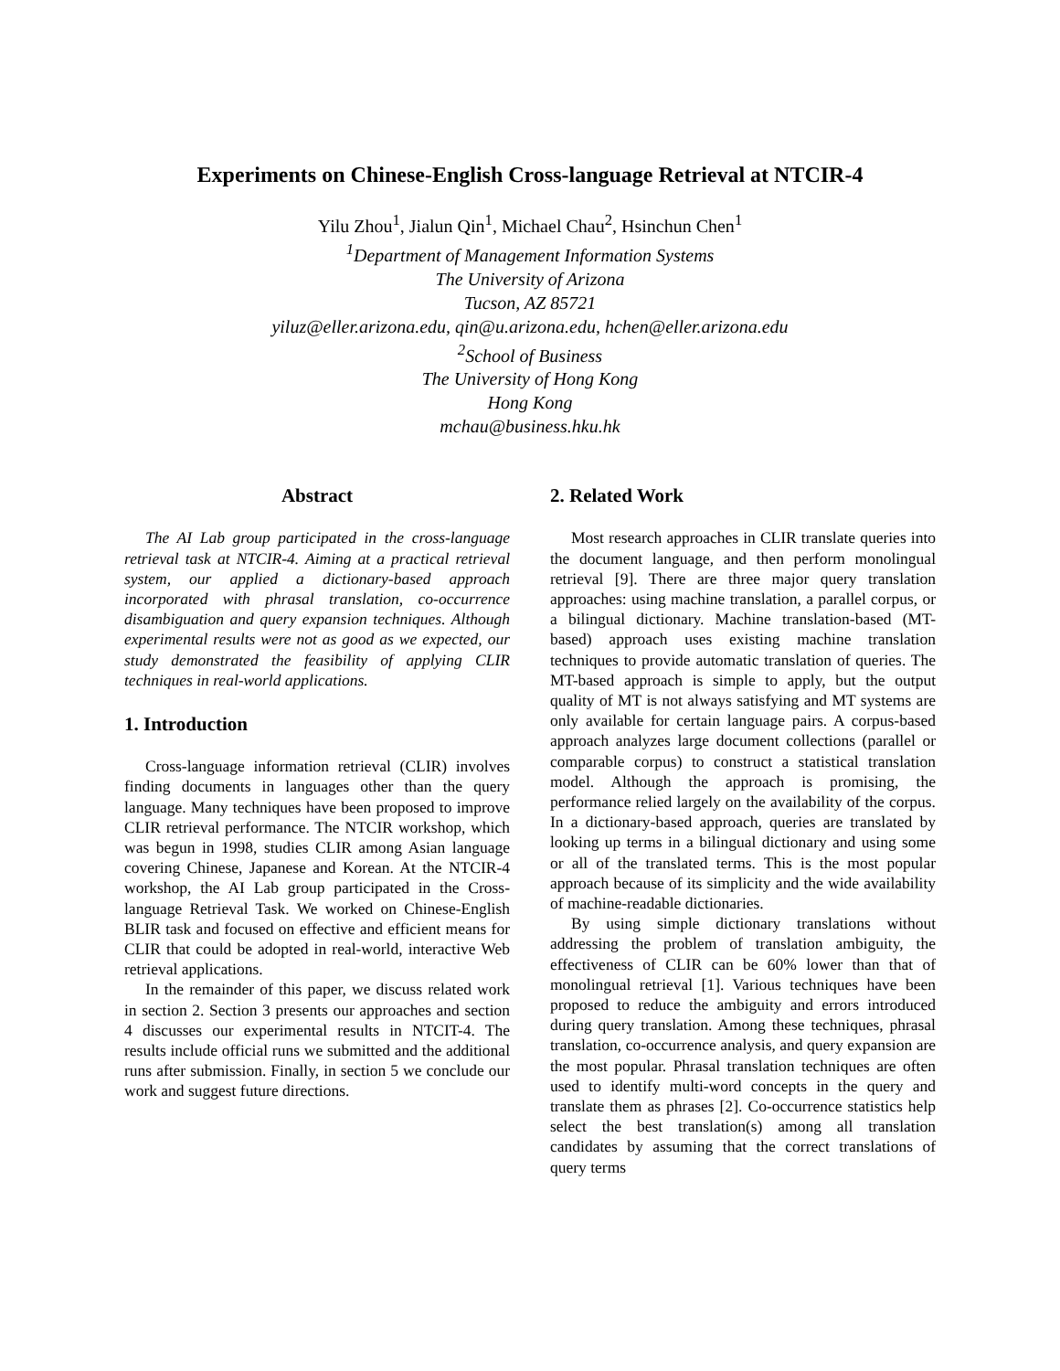Experiments on Chinese-English Cross-language Retrieval at NTCIR-4
Yilu Zhou<sup>1</sup>, Jialun Qin<sup>1</sup>, Michael Chau<sup>2</sup>, Hsinchun Chen<sup>1</sup>
<sup>1</sup>Department of Management Information Systems
The University of Arizona
Tucson, AZ 85721
yiluz@eller.arizona.edu, qin@u.arizona.edu, hchen@eller.arizona.edu
<sup>2</sup>School of Business
The University of Hong Kong
Hong Kong
mchau@business.hku.hk
Abstract
The AI Lab group participated in the cross-language retrieval task at NTCIR-4. Aiming at a practical retrieval system, our applied a dictionary-based approach incorporated with phrasal translation, co-occurrence disambiguation and query expansion techniques. Although experimental results were not as good as we expected, our study demonstrated the feasibility of applying CLIR techniques in real-world applications.
1. Introduction
Cross-language information retrieval (CLIR) involves finding documents in languages other than the query language. Many techniques have been proposed to improve CLIR retrieval performance. The NTCIR workshop, which was begun in 1998, studies CLIR among Asian language covering Chinese, Japanese and Korean. At the NTCIR-4 workshop, the AI Lab group participated in the Cross-language Retrieval Task. We worked on Chinese-English BLIR task and focused on effective and efficient means for CLIR that could be adopted in real-world, interactive Web retrieval applications.
In the remainder of this paper, we discuss related work in section 2. Section 3 presents our approaches and section 4 discusses our experimental results in NTCIT-4. The results include official runs we submitted and the additional runs after submission. Finally, in section 5 we conclude our work and suggest future directions.
2. Related Work
Most research approaches in CLIR translate queries into the document language, and then perform monolingual retrieval [9]. There are three major query translation approaches: using machine translation, a parallel corpus, or a bilingual dictionary. Machine translation-based (MT-based) approach uses existing machine translation techniques to provide automatic translation of queries. The MT-based approach is simple to apply, but the output quality of MT is not always satisfying and MT systems are only available for certain language pairs. A corpus-based approach analyzes large document collections (parallel or comparable corpus) to construct a statistical translation model. Although the approach is promising, the performance relied largely on the availability of the corpus. In a dictionary-based approach, queries are translated by looking up terms in a bilingual dictionary and using some or all of the translated terms. This is the most popular approach because of its simplicity and the wide availability of machine-readable dictionaries.
By using simple dictionary translations without addressing the problem of translation ambiguity, the effectiveness of CLIR can be 60% lower than that of monolingual retrieval [1]. Various techniques have been proposed to reduce the ambiguity and errors introduced during query translation. Among these techniques, phrasal translation, co-occurrence analysis, and query expansion are the most popular. Phrasal translation techniques are often used to identify multi-word concepts in the query and translate them as phrases [2]. Co-occurrence statistics help select the best translation(s) among all translation candidates by assuming that the correct translations of query terms